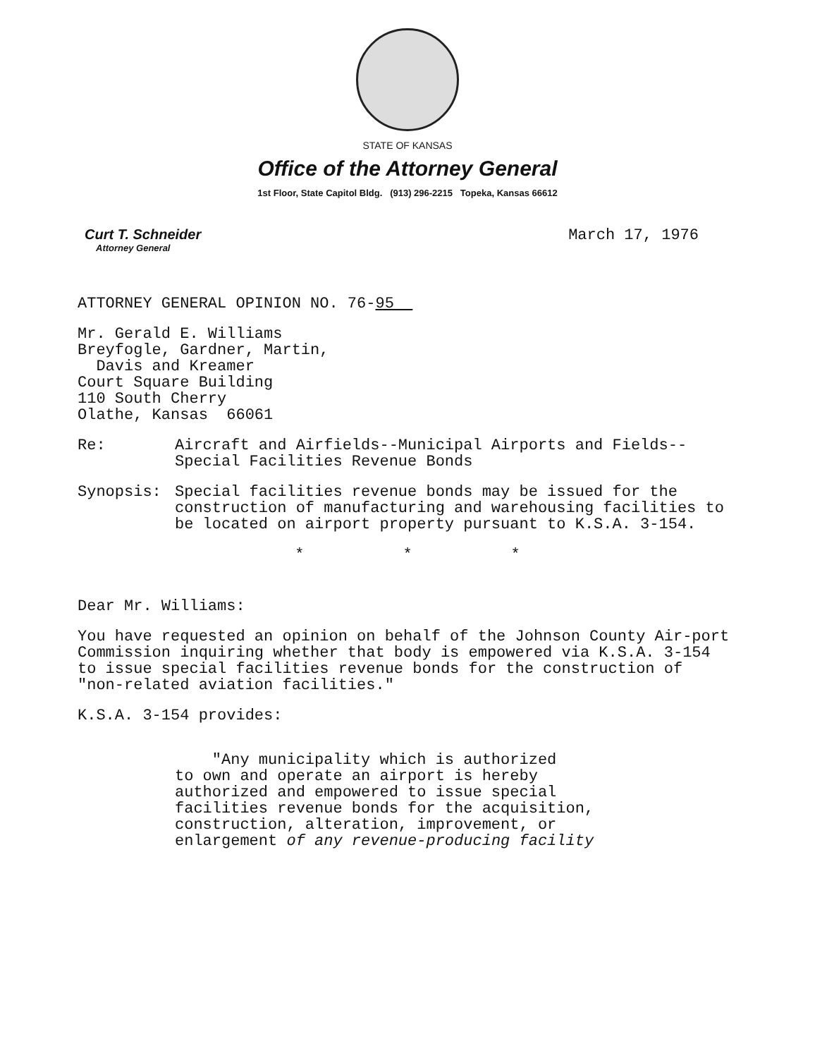STATE OF KANSAS
Office of the Attorney General
1st Floor, State Capitol Bldg. (913) 296-2215 Topeka, Kansas 66612
Curt T. Schneider
Attorney General
March 17, 1976
ATTORNEY GENERAL OPINION NO. 76-95
Mr. Gerald E. Williams
Breyfogle, Gardner, Martin,
Davis and Kreamer
Court Square Building
110 South Cherry
Olathe, Kansas 66061
Re: Aircraft and Airfields--Municipal Airports and Fields--
Special Facilities Revenue Bonds
Synopsis: Special facilities revenue bonds may be issued for the construction of manufacturing and warehousing facilities to be located on airport property pursuant to K.S.A. 3-154.
* * *
Dear Mr. Williams:
You have requested an opinion on behalf of the Johnson County Air-port Commission inquiring whether that body is empowered via K.S.A. 3-154 to issue special facilities revenue bonds for the construction of "non-related aviation facilities."
K.S.A. 3-154 provides:
"Any municipality which is authorized
to own and operate an airport is hereby
authorized and empowered to issue special
facilities revenue bonds for the acquisition,
construction, alteration, improvement, or
enlargement of any revenue-producing facility